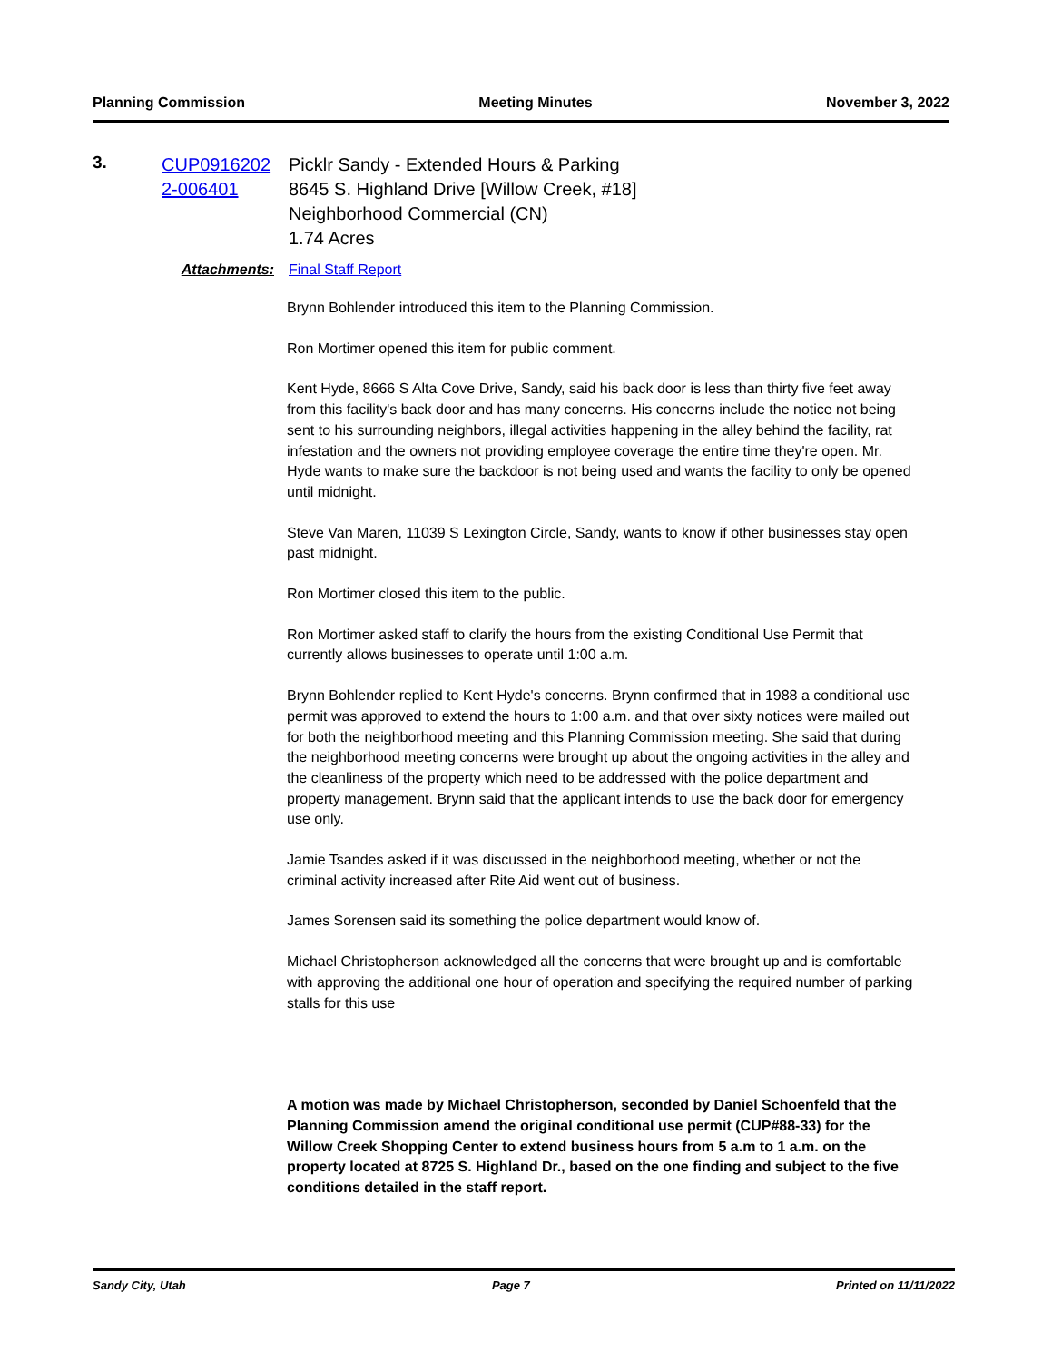Planning Commission Meeting Minutes November 3, 2022
3.
CUP0916202 2-006401
Picklr Sandy - Extended Hours & Parking
8645 S. Highland Drive [Willow Creek, #18]
Neighborhood Commercial (CN)
1.74 Acres
Attachments: Final Staff Report
Brynn Bohlender introduced this item to the Planning Commission.
Ron Mortimer opened this item for public comment.
Kent Hyde, 8666 S Alta Cove Drive, Sandy, said his back door is less than thirty five feet away from this facility's back door and has many concerns. His concerns include the notice not being sent to his surrounding neighbors, illegal activities happening in the alley behind the facility, rat infestation and the owners not providing employee coverage the entire time they're open. Mr. Hyde wants to make sure the backdoor is not being used and wants the facility to only be opened until midnight.
Steve Van Maren, 11039 S Lexington Circle, Sandy, wants to know if other businesses stay open past midnight.
Ron Mortimer closed this item to the public.
Ron Mortimer asked staff to clarify the hours from the existing Conditional Use Permit that currently allows businesses to operate until 1:00 a.m.
Brynn Bohlender replied to Kent Hyde's concerns. Brynn confirmed that in 1988 a conditional use permit was approved to extend the hours to 1:00 a.m. and that over sixty notices were mailed out for both the neighborhood meeting and this Planning Commission meeting. She said that during the neighborhood meeting concerns were brought up about the ongoing activities in the alley and the cleanliness of the property which need to be addressed with the police department and property management. Brynn said that the applicant intends to use the back door for emergency use only.
Jamie Tsandes asked if it was discussed in the neighborhood meeting, whether or not the criminal activity increased after Rite Aid went out of business.
James Sorensen said its something the police department would know of.
Michael Christopherson acknowledged all the concerns that were brought up and is comfortable with approving the additional one hour of operation and specifying the required number of parking stalls for this use
A motion was made by Michael Christopherson, seconded by Daniel Schoenfeld that the Planning Commission amend the original conditional use permit (CUP#88-33) for the Willow Creek Shopping Center to extend business hours from 5 a.m to 1 a.m. on the property located at 8725 S. Highland Dr., based on the one finding and subject to the five conditions detailed in the staff report.
Sandy City, Utah Page 7 Printed on 11/11/2022